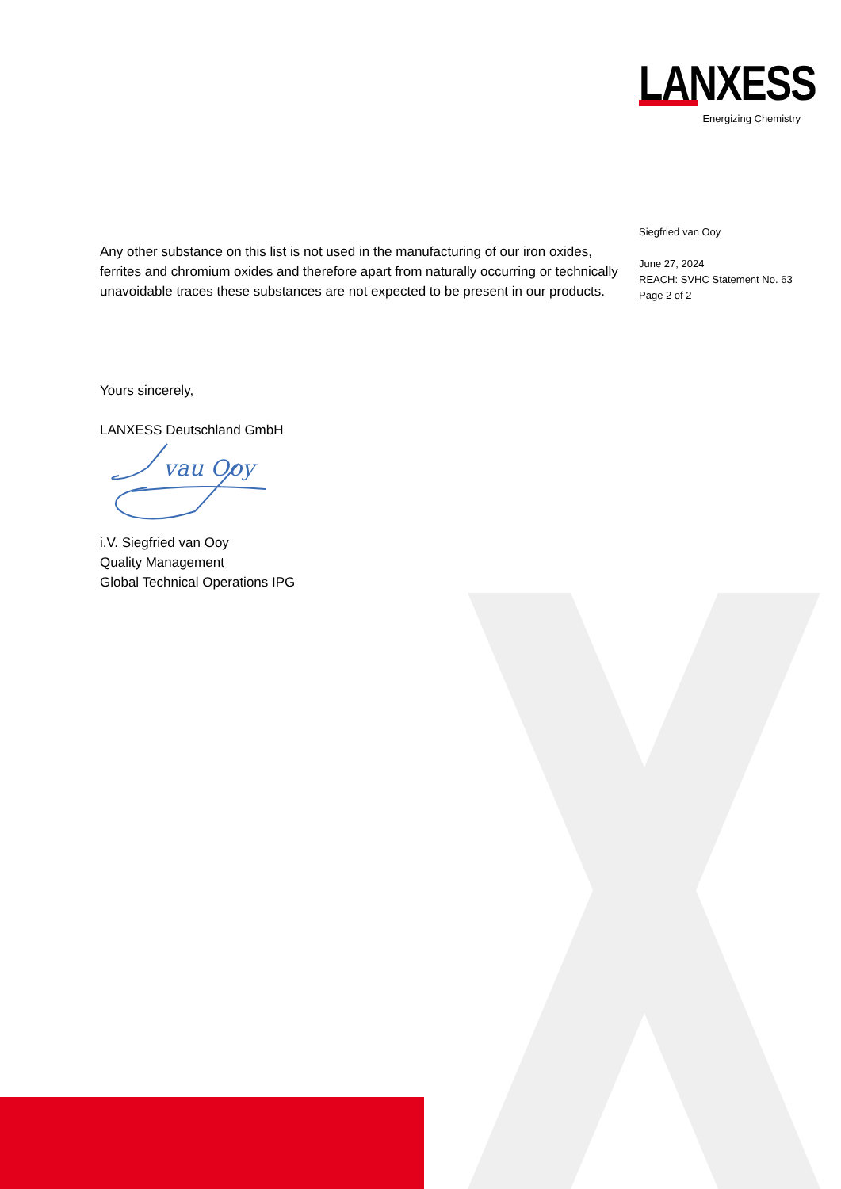LANXESS
Energizing Chemistry
Siegfried van Ooy
June 27, 2024
REACH: SVHC Statement No. 63
Page 2 of 2
Any other substance on this list is not used in the manufacturing of our iron oxides, ferrites and chromium oxides and therefore apart from naturally occurring or technically unavoidable traces these substances are not expected to be present in our products.
Yours sincerely,
LANXESS Deutschland GmbH
vau Ooy
i.V. Siegfried van Ooy
Quality Management
Global Technical Operations IPG